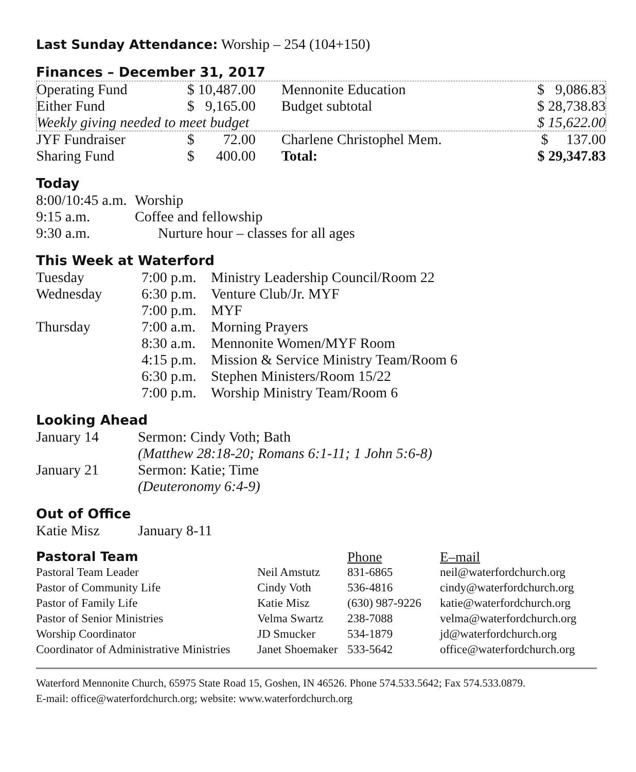Last Sunday Attendance: Worship – 254 (104+150)
Finances – December 31, 2017
| Operating Fund | $ 10,487.00 | Mennonite Education | $ 9,086.83 |
| Either Fund | $ 9,165.00 | Budget subtotal | $ 28,738.83 |
| Weekly giving needed to meet budget | | | $ 15,622.00 |
| JYF Fundraiser | $ 72.00 | Charlene Christophel Mem. | $ 137.00 |
| Sharing Fund | $ 400.00 | Total: | $ 29,347.83 |
Today
| 8:00/10:45 a.m. | Worship |
| 9:15 a.m. | Coffee and fellowship |
| 9:30 a.m. | Nurture hour – classes for all ages |
This Week at Waterford
| Tuesday | 7:00 p.m. | Ministry Leadership Council/Room 22 |
| Wednesday | 6:30 p.m. | Venture Club/Jr. MYF |
| | 7:00 p.m. | MYF |
| Thursday | 7:00 a.m. | Morning Prayers |
| | 8:30 a.m. | Mennonite Women/MYF Room |
| | 4:15 p.m. | Mission & Service Ministry Team/Room 6 |
| | 6:30 p.m. | Stephen Ministers/Room 15/22 |
| | 7:00 p.m. | Worship Ministry Team/Room 6 |
Looking Ahead
| January 14 | Sermon: Cindy Voth; Bath |
| | (Matthew 28:18-20; Romans 6:1-11; 1 John 5:6-8) |
| January 21 | Sermon: Katie; Time |
| | (Deuteronomy 6:4-9) |
Out of Office
| Katie Misz | January 8-11 |
| Pastoral Team | | Phone | E–mail |
| Pastoral Team Leader | Neil Amstutz | 831-6865 | neil@waterfordchurch.org |
| Pastor of Community Life | Cindy Voth | 536-4816 | cindy@waterfordchurch.org |
| Pastor of Family Life | Katie Misz | (630) 987-9226 | katie@waterfordchurch.org |
| Pastor of Senior Ministries | Velma Swartz | 238-7088 | velma@waterfordchurch.org |
| Worship Coordinator | JD Smucker | 534-1879 | jd@waterfordchurch.org |
| Coordinator of Administrative Ministries | Janet Shoemaker | 533-5642 | office@waterfordchurch.org |
Waterford Mennonite Church, 65975 State Road 15, Goshen, IN 46526. Phone 574.533.5642; Fax 574.533.0879.
E-mail: office@waterfordchurch.org; website: www.waterfordchurch.org